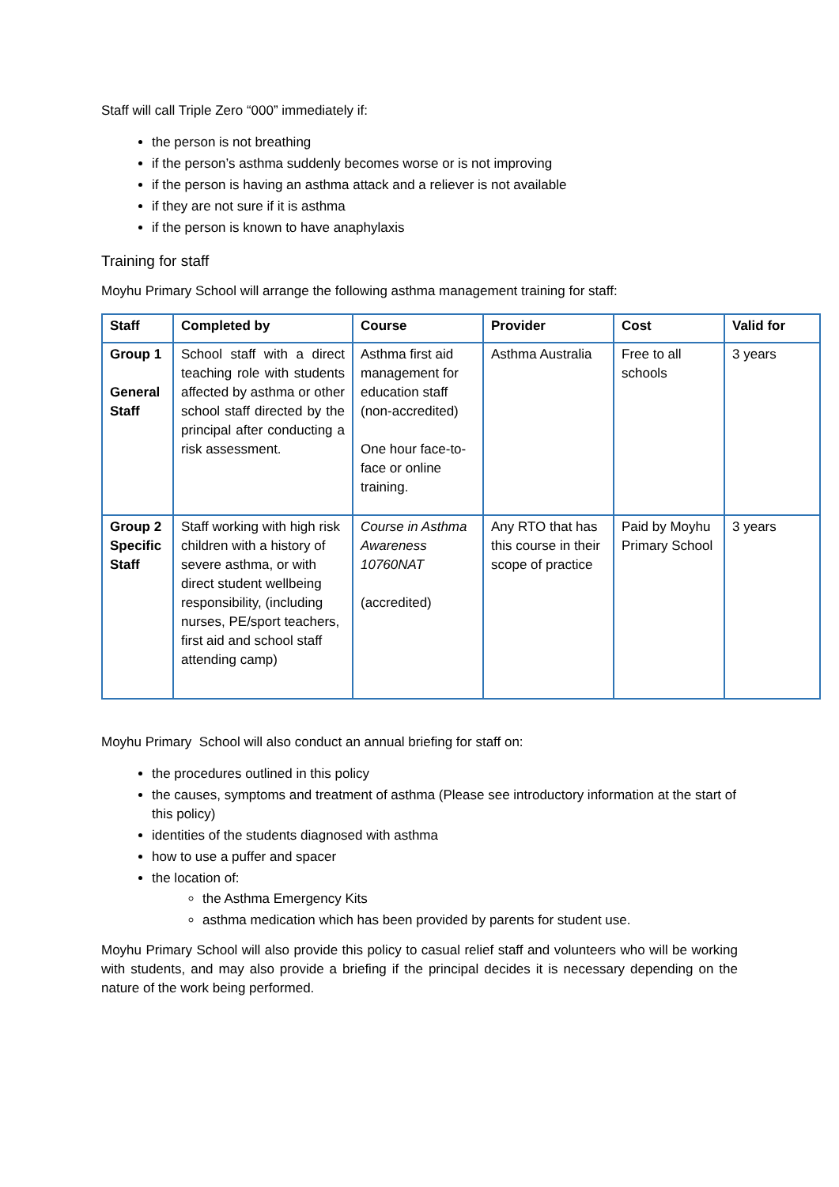Staff will call Triple Zero “000” immediately if:
the person is not breathing
if the person’s asthma suddenly becomes worse or is not improving
if the person is having an asthma attack and a reliever is not available
if they are not sure if it is asthma
if the person is known to have anaphylaxis
Training for staff
Moyhu Primary School will arrange the following asthma management training for staff:
| Staff | Completed by | Course | Provider | Cost | Valid for |
| --- | --- | --- | --- | --- | --- |
| Group 1 General Staff | School staff with a direct teaching role with students affected by asthma or other school staff directed by the principal after conducting a risk assessment. | Asthma first aid management for education staff (non-accredited) One hour face-to-face or online training. | Asthma Australia | Free to all schools | 3 years |
| Group 2 Specific Staff | Staff working with high risk children with a history of severe asthma, or with direct student wellbeing responsibility, (including nurses, PE/sport teachers, first aid and school staff attending camp) | Course in Asthma Awareness 10760NAT (accredited) | Any RTO that has this course in their scope of practice | Paid by Moyhu Primary School | 3 years |
Moyhu Primary School will also conduct an annual briefing for staff on:
the procedures outlined in this policy
the causes, symptoms and treatment of asthma (Please see introductory information at the start of this policy)
identities of the students diagnosed with asthma
how to use a puffer and spacer
the location of:
the Asthma Emergency Kits
asthma medication which has been provided by parents for student use.
Moyhu Primary School will also provide this policy to casual relief staff and volunteers who will be working with students, and may also provide a briefing if the principal decides it is necessary depending on the nature of the work being performed.